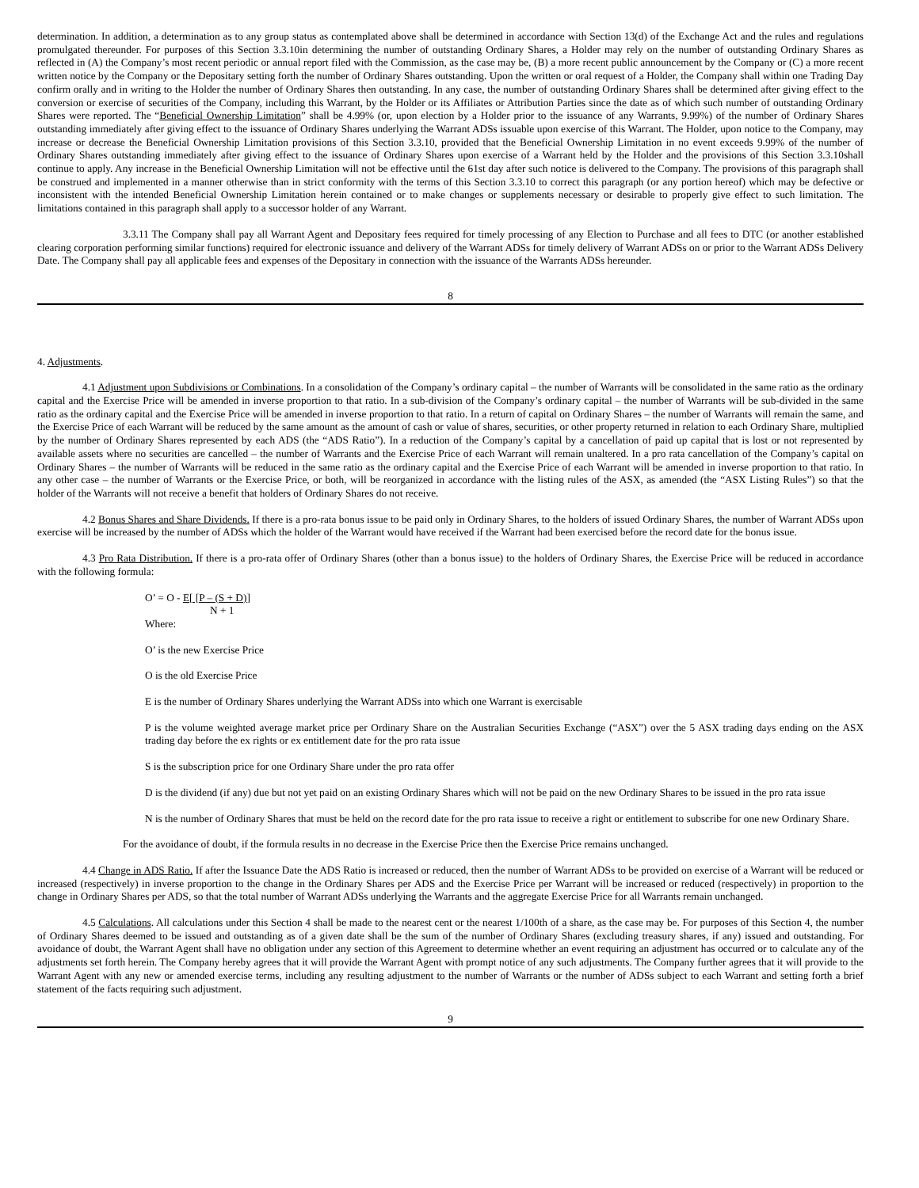determination. In addition, a determination as to any group status as contemplated above shall be determined in accordance with Section 13(d) of the Exchange Act and the rules and regulations promulgated thereunder. For purposes of this Section 3.3.10in determining the number of outstanding Ordinary Shares, a Holder may rely on the number of outstanding Ordinary Shares as reflected in (A) the Company’s most recent periodic or annual report filed with the Commission, as the case may be, (B) a more recent public announcement by the Company or (C) a more recent written notice by the Company or the Depositary setting forth the number of Ordinary Shares outstanding. Upon the written or oral request of a Holder, the Company shall within one Trading Day confirm orally and in writing to the Holder the number of Ordinary Shares then outstanding. In any case, the number of outstanding Ordinary Shares shall be determined after giving effect to the conversion or exercise of securities of the Company, including this Warrant, by the Holder or its Affiliates or Attribution Parties since the date as of which such number of outstanding Ordinary Shares were reported. The “Beneficial Ownership Limitation” shall be 4.99% (or, upon election by a Holder prior to the issuance of any Warrants, 9.99%) of the number of Ordinary Shares outstanding immediately after giving effect to the issuance of Ordinary Shares underlying the Warrant ADSs issuable upon exercise of this Warrant. The Holder, upon notice to the Company, may increase or decrease the Beneficial Ownership Limitation provisions of this Section 3.3.10, provided that the Beneficial Ownership Limitation in no event exceeds 9.99% of the number of Ordinary Shares outstanding immediately after giving effect to the issuance of Ordinary Shares upon exercise of a Warrant held by the Holder and the provisions of this Section 3.3.10shall continue to apply. Any increase in the Beneficial Ownership Limitation will not be effective until the 61st day after such notice is delivered to the Company. The provisions of this paragraph shall be construed and implemented in a manner otherwise than in strict conformity with the terms of this Section 3.3.10 to correct this paragraph (or any portion hereof) which may be defective or inconsistent with the intended Beneficial Ownership Limitation herein contained or to make changes or supplements necessary or desirable to properly give effect to such limitation. The limitations contained in this paragraph shall apply to a successor holder of any Warrant.
3.3.11 The Company shall pay all Warrant Agent and Depositary fees required for timely processing of any Election to Purchase and all fees to DTC (or another established clearing corporation performing similar functions) required for electronic issuance and delivery of the Warrant ADSs for timely delivery of Warrant ADSs on or prior to the Warrant ADSs Delivery Date. The Company shall pay all applicable fees and expenses of the Depositary in connection with the issuance of the Warrants ADSs hereunder.
8
4. Adjustments.
4.1 Adjustment upon Subdivisions or Combinations. In a consolidation of the Company’s ordinary capital – the number of Warrants will be consolidated in the same ratio as the ordinary capital and the Exercise Price will be amended in inverse proportion to that ratio. In a sub-division of the Company’s ordinary capital – the number of Warrants will be sub-divided in the same ratio as the ordinary capital and the Exercise Price will be amended in inverse proportion to that ratio. In a return of capital on Ordinary Shares – the number of Warrants will remain the same, and the Exercise Price of each Warrant will be reduced by the same amount as the amount of cash or value of shares, securities, or other property returned in relation to each Ordinary Share, multiplied by the number of Ordinary Shares represented by each ADS (the “ADS Ratio”). In a reduction of the Company’s capital by a cancellation of paid up capital that is lost or not represented by available assets where no securities are cancelled – the number of Warrants and the Exercise Price of each Warrant will remain unaltered. In a pro rata cancellation of the Company’s capital on Ordinary Shares – the number of Warrants will be reduced in the same ratio as the ordinary capital and the Exercise Price of each Warrant will be amended in inverse proportion to that ratio. In any other case – the number of Warrants or the Exercise Price, or both, will be reorganized in accordance with the listing rules of the ASX, as amended (the “ASX Listing Rules”) so that the holder of the Warrants will not receive a benefit that holders of Ordinary Shares do not receive.
4.2 Bonus Shares and Share Dividends. If there is a pro-rata bonus issue to be paid only in Ordinary Shares, to the holders of issued Ordinary Shares, the number of Warrant ADSs upon exercise will be increased by the number of ADSs which the holder of the Warrant would have received if the Warrant had been exercised before the record date for the bonus issue.
4.3 Pro Rata Distribution. If there is a pro-rata offer of Ordinary Shares (other than a bonus issue) to the holders of Ordinary Shares, the Exercise Price will be reduced in accordance with the following formula:
O’ = O - E[ [P – (S + D)]
N + 1
Where:
O’ is the new Exercise Price
O is the old Exercise Price
E is the number of Ordinary Shares underlying the Warrant ADSs into which one Warrant is exercisable
P is the volume weighted average market price per Ordinary Share on the Australian Securities Exchange (“ASX”) over the 5 ASX trading days ending on the ASX trading day before the ex rights or ex entitlement date for the pro rata issue
S is the subscription price for one Ordinary Share under the pro rata offer
D is the dividend (if any) due but not yet paid on an existing Ordinary Shares which will not be paid on the new Ordinary Shares to be issued in the pro rata issue
N is the number of Ordinary Shares that must be held on the record date for the pro rata issue to receive a right or entitlement to subscribe for one new Ordinary Share.
For the avoidance of doubt, if the formula results in no decrease in the Exercise Price then the Exercise Price remains unchanged.
4.4 Change in ADS Ratio. If after the Issuance Date the ADS Ratio is increased or reduced, then the number of Warrant ADSs to be provided on exercise of a Warrant will be reduced or increased (respectively) in inverse proportion to the change in the Ordinary Shares per ADS and the Exercise Price per Warrant will be increased or reduced (respectively) in proportion to the change in Ordinary Shares per ADS, so that the total number of Warrant ADSs underlying the Warrants and the aggregate Exercise Price for all Warrants remain unchanged.
4.5 Calculations. All calculations under this Section 4 shall be made to the nearest cent or the nearest 1/100th of a share, as the case may be. For purposes of this Section 4, the number of Ordinary Shares deemed to be issued and outstanding as of a given date shall be the sum of the number of Ordinary Shares (excluding treasury shares, if any) issued and outstanding. For avoidance of doubt, the Warrant Agent shall have no obligation under any section of this Agreement to determine whether an event requiring an adjustment has occurred or to calculate any of the adjustments set forth herein. The Company hereby agrees that it will provide the Warrant Agent with prompt notice of any such adjustments. The Company further agrees that it will provide to the Warrant Agent with any new or amended exercise terms, including any resulting adjustment to the number of Warrants or the number of ADSs subject to each Warrant and setting forth a brief statement of the facts requiring such adjustment.
9